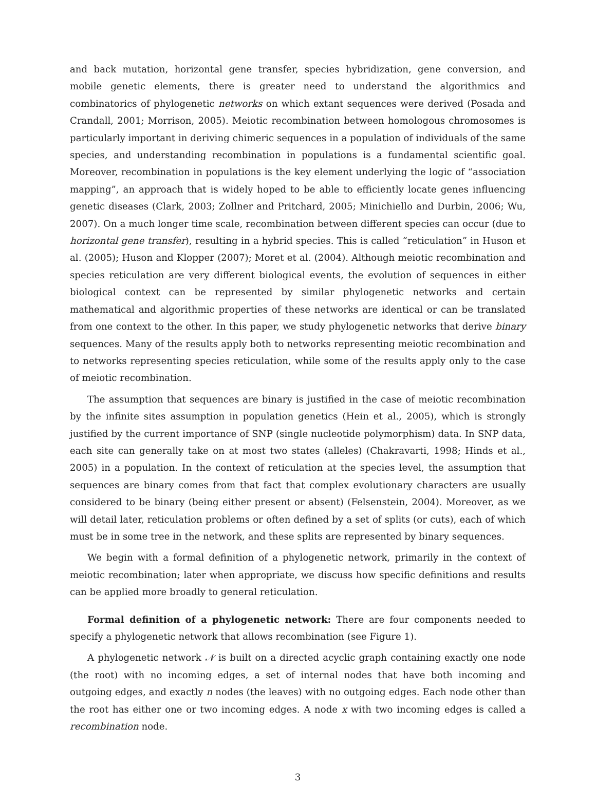and back mutation, horizontal gene transfer, species hybridization, gene conversion, and mobile genetic elements, there is greater need to understand the algorithmics and combinatorics of phylogenetic networks on which extant sequences were derived (Posada and Crandall, 2001; Morrison, 2005). Meiotic recombination between homologous chromosomes is particularly important in deriving chimeric sequences in a population of individuals of the same species, and understanding recombination in populations is a fundamental scientific goal. Moreover, recombination in populations is the key element underlying the logic of “association mapping”, an approach that is widely hoped to be able to efficiently locate genes influencing genetic diseases (Clark, 2003; Zollner and Pritchard, 2005; Minichiello and Durbin, 2006; Wu, 2007). On a much longer time scale, recombination between different species can occur (due to horizontal gene transfer), resulting in a hybrid species. This is called “reticulation” in Huson et al. (2005); Huson and Klopper (2007); Moret et al. (2004). Although meiotic recombination and species reticulation are very different biological events, the evolution of sequences in either biological context can be represented by similar phylogenetic networks and certain mathematical and algorithmic properties of these networks are identical or can be translated from one context to the other. In this paper, we study phylogenetic networks that derive binary sequences. Many of the results apply both to networks representing meiotic recombination and to networks representing species reticulation, while some of the results apply only to the case of meiotic recombination.
The assumption that sequences are binary is justified in the case of meiotic recombination by the infinite sites assumption in population genetics (Hein et al., 2005), which is strongly justified by the current importance of SNP (single nucleotide polymorphism) data. In SNP data, each site can generally take on at most two states (alleles) (Chakravarti, 1998; Hinds et al., 2005) in a population. In the context of reticulation at the species level, the assumption that sequences are binary comes from that fact that complex evolutionary characters are usually considered to be binary (being either present or absent) (Felsenstein, 2004). Moreover, as we will detail later, reticulation problems or often defined by a set of splits (or cuts), each of which must be in some tree in the network, and these splits are represented by binary sequences.
We begin with a formal definition of a phylogenetic network, primarily in the context of meiotic recombination; later when appropriate, we discuss how specific definitions and results can be applied more broadly to general reticulation.
Formal definition of a phylogenetic network: There are four components needed to specify a phylogenetic network that allows recombination (see Figure 1).
A phylogenetic network 𝒩 is built on a directed acyclic graph containing exactly one node (the root) with no incoming edges, a set of internal nodes that have both incoming and outgoing edges, and exactly n nodes (the leaves) with no outgoing edges. Each node other than the root has either one or two incoming edges. A node x with two incoming edges is called a recombination node.
3